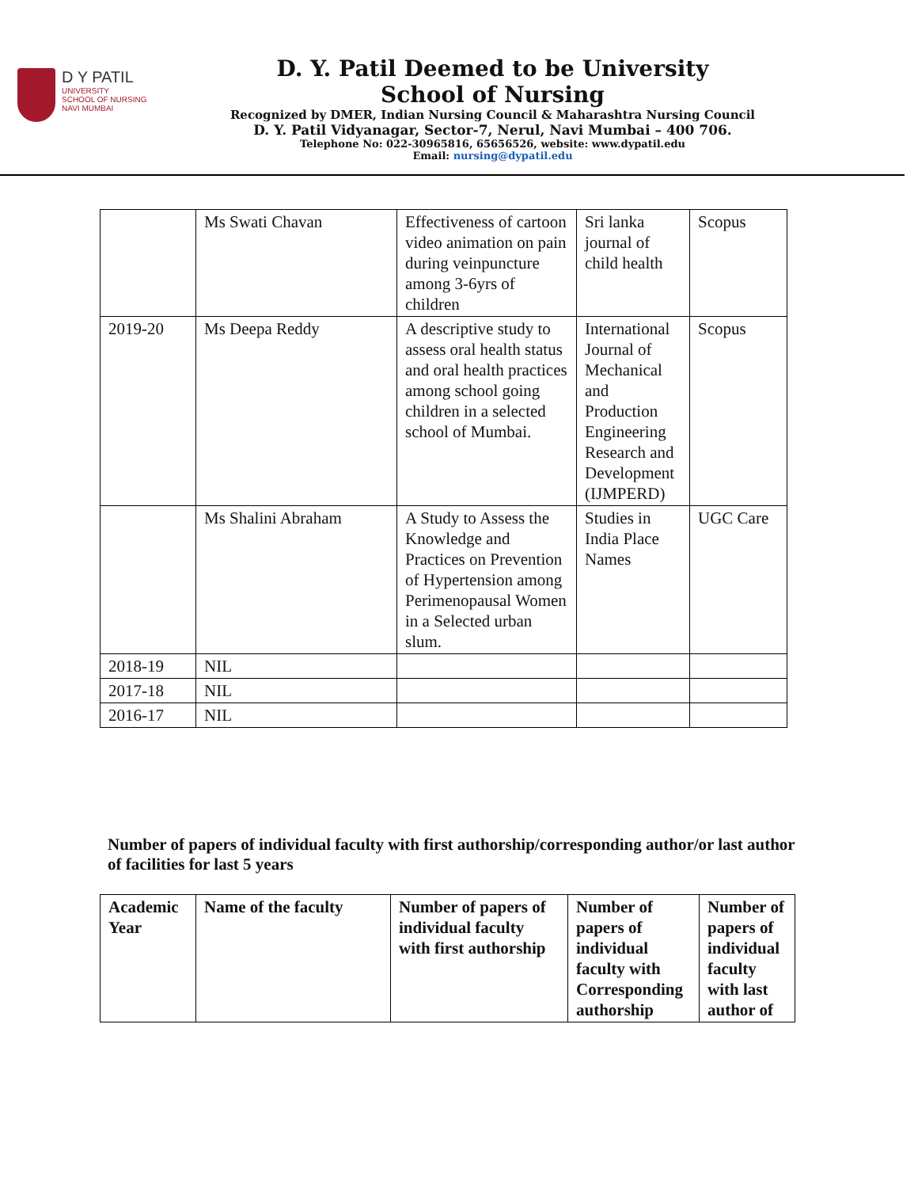D Y PATIL
UNIVERSITY
SCHOOL OF NURSING
NAVI MUMBAI
D. Y. Patil Deemed to be University
School of Nursing
Recognized by DMER, Indian Nursing Council & Maharashtra Nursing Council
D. Y. Patil Vidyanagar, Sector-7, Nerul, Navi Mumbai – 400 706.
Telephone No: 022-30965816, 65656526, website: www.dypatil.edu
Email: nursing@dypatil.edu
| | Ms Swati Chavan | Effectiveness of cartoon video animation on pain during veinpuncture among 3-6yrs of children | Sri lanka journal of child health | Scopus |
| 2019-20 | Ms Deepa Reddy | A descriptive study to assess oral health status and oral health practices among school going children in a selected school of Mumbai. | International Journal of Mechanical and Production Engineering Research and Development (IJMPERD) | Scopus |
| | Ms Shalini Abraham | A Study to Assess the Knowledge and Practices on Prevention of Hypertension among Perimenopausal Women in a Selected urban slum. | Studies in India Place Names | UGC Care |
| 2018-19 | NIL | | | |
| 2017-18 | NIL | | | |
| 2016-17 | NIL | | | |
Number of papers of individual faculty with first authorship/corresponding author/or last author of facilities for last 5 years
| Academic Year | Name of the faculty | Number of papers of individual faculty with first authorship | Number of papers of individual faculty with Corresponding authorship | Number of papers of individual faculty with last author of |
| --- | --- | --- | --- | --- |